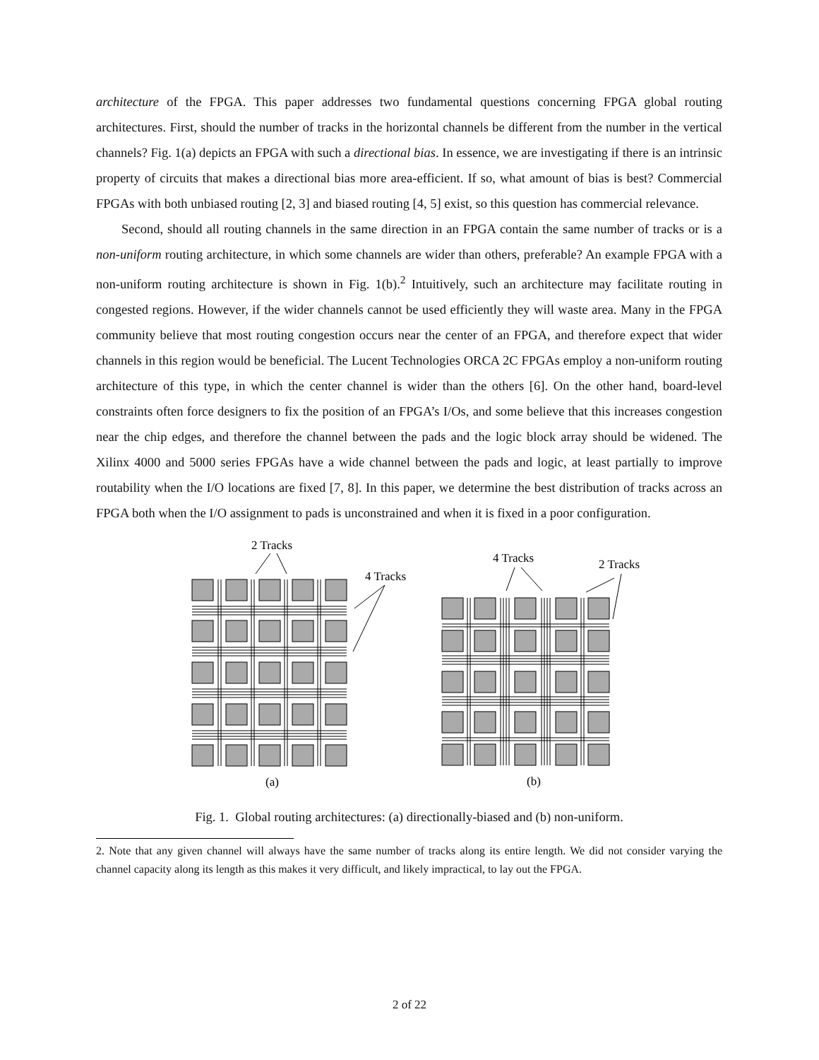architecture of the FPGA. This paper addresses two fundamental questions concerning FPGA global routing architectures. First, should the number of tracks in the horizontal channels be different from the number in the vertical channels? Fig. 1(a) depicts an FPGA with such a directional bias. In essence, we are investigating if there is an intrinsic property of circuits that makes a directional bias more area-efficient. If so, what amount of bias is best? Commercial FPGAs with both unbiased routing [2, 3] and biased routing [4, 5] exist, so this question has commercial relevance.
Second, should all routing channels in the same direction in an FPGA contain the same number of tracks or is a non-uniform routing architecture, in which some channels are wider than others, preferable? An example FPGA with a non-uniform routing architecture is shown in Fig. 1(b).<sup>2</sup> Intuitively, such an architecture may facilitate routing in congested regions. However, if the wider channels cannot be used efficiently they will waste area. Many in the FPGA community believe that most routing congestion occurs near the center of an FPGA, and therefore expect that wider channels in this region would be beneficial. The Lucent Technologies ORCA 2C FPGAs employ a non-uniform routing architecture of this type, in which the center channel is wider than the others [6]. On the other hand, board-level constraints often force designers to fix the position of an FPGA’s I/Os, and some believe that this increases congestion near the chip edges, and therefore the channel between the pads and the logic block array should be widened. The Xilinx 4000 and 5000 series FPGAs have a wide channel between the pads and logic, at least partially to improve routability when the I/O locations are fixed [7, 8]. In this paper, we determine the best distribution of tracks across an FPGA both when the I/O assignment to pads is unconstrained and when it is fixed in a poor configuration.
2 Tracks
4 Tracks
4 Tracks
2 Tracks
(a)
(b)
Fig. 1. Global routing architectures: (a) directionally-biased and (b) non-uniform.
2. Note that any given channel will always have the same number of tracks along its entire length. We did not consider varying the channel capacity along its length as this makes it very difficult, and likely impractical, to lay out the FPGA.
2 of 22